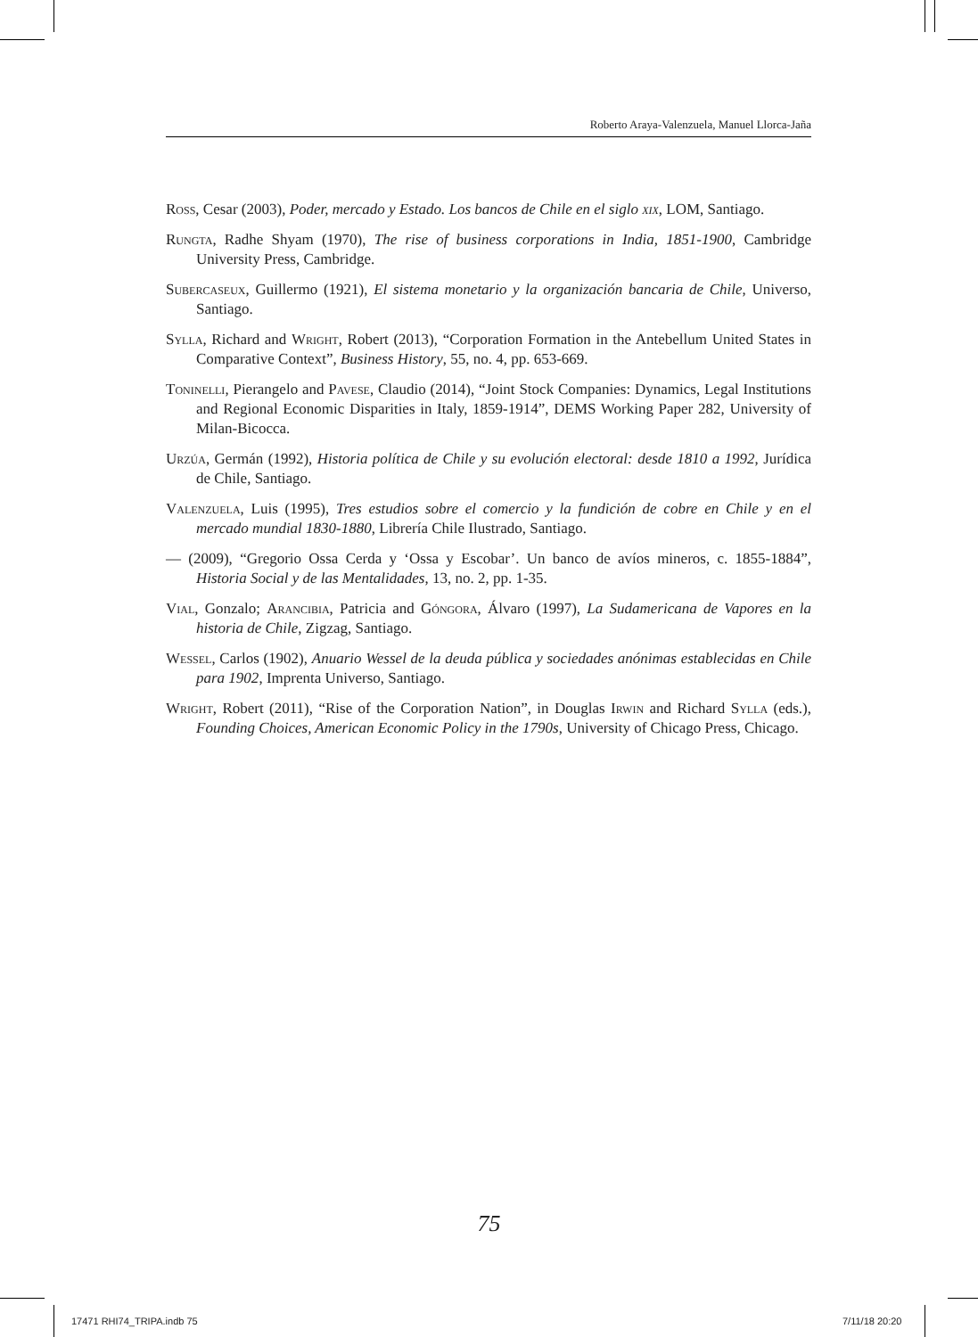Roberto Araya-Valenzuela, Manuel Llorca-Jaña
Ross, Cesar (2003), Poder, mercado y Estado. Los bancos de Chile en el siglo xix, LOM, Santiago.
Rungta, Radhe Shyam (1970), The rise of business corporations in India, 1851-1900, Cambridge University Press, Cambridge.
Subercaseux, Guillermo (1921), El sistema monetario y la organización bancaria de Chile, Universo, Santiago.
Sylla, Richard and Wright, Robert (2013), “Corporation Formation in the Antebellum United States in Comparative Context”, Business History, 55, no. 4, pp. 653-669.
Toninelli, Pierangelo and Pavese, Claudio (2014), “Joint Stock Companies: Dynamics, Legal Institutions and Regional Economic Disparities in Italy, 1859-1914”, DEMS Working Paper 282, University of Milan-Bicocca.
Urzúa, Germán (1992), Historia política de Chile y su evolución electoral: desde 1810 a 1992, Jurídica de Chile, Santiago.
Valenzuela, Luis (1995), Tres estudios sobre el comercio y la fundición de cobre en Chile y en el mercado mundial 1830-1880, Librería Chile Ilustrado, Santiago.
— (2009), “Gregorio Ossa Cerda y ‘Ossa y Escobar’. Un banco de avíos mineros, c. 1855-1884”, Historia Social y de las Mentalidades, 13, no. 2, pp. 1-35.
Vial, Gonzalo; Arancibia, Patricia and Góngora, Álvaro (1997), La Sudamericana de Vapores en la historia de Chile, Zigzag, Santiago.
Wessel, Carlos (1902), Anuario Wessel de la deuda pública y sociedades anónimas establecidas en Chile para 1902, Imprenta Universo, Santiago.
Wright, Robert (2011), “Rise of the Corporation Nation”, in Douglas Irwin and Richard Sylla (eds.), Founding Choices, American Economic Policy in the 1790s, University of Chicago Press, Chicago.
75
17471 RHI74_TRIPA.indb 75 7/11/18 20:20